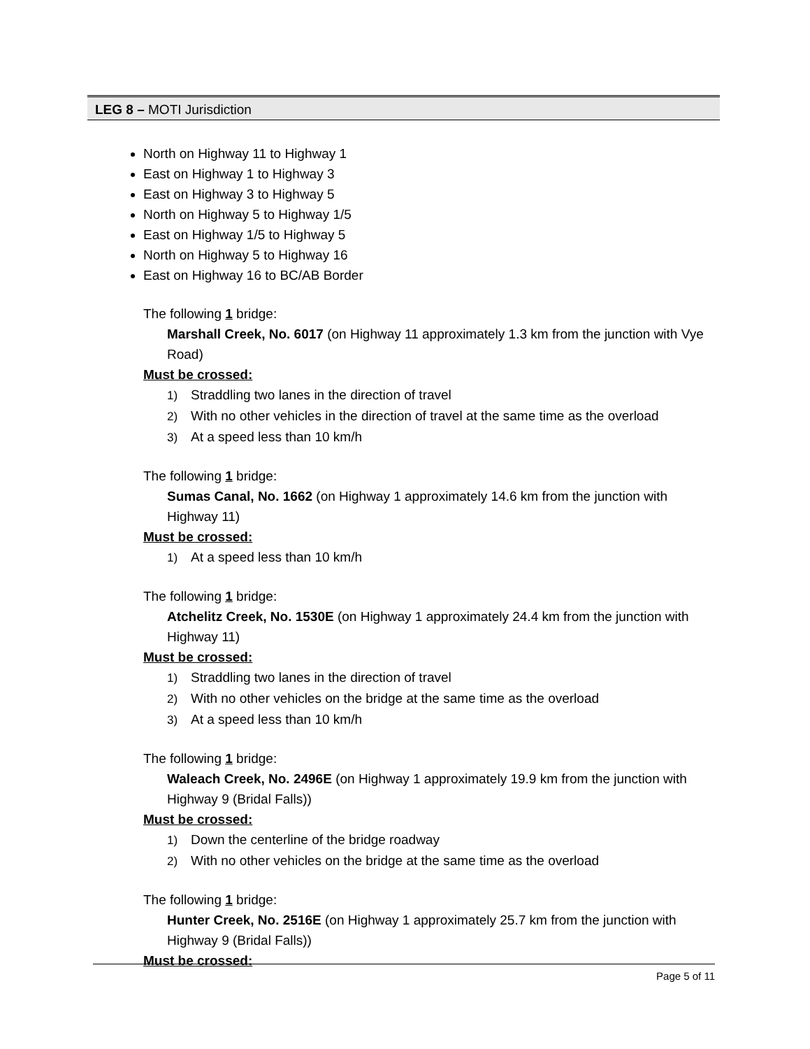LEG 8 – MOTI Jurisdiction
North on Highway 11 to Highway 1
East on Highway 1 to Highway 3
East on Highway 3 to Highway 5
North on Highway 5 to Highway 1/5
East on Highway 1/5 to Highway 5
North on Highway 5 to Highway 16
East on Highway 16 to BC/AB Border
The following 1 bridge:
Marshall Creek, No. 6017 (on Highway 11 approximately 1.3 km from the junction with Vye Road)
Must be crossed:
1) Straddling two lanes in the direction of travel
2) With no other vehicles in the direction of travel at the same time as the overload
3) At a speed less than 10 km/h
The following 1 bridge:
Sumas Canal, No. 1662 (on Highway 1 approximately 14.6 km from the junction with Highway 11)
Must be crossed:
1) At a speed less than 10 km/h
The following 1 bridge:
Atchelitz Creek, No. 1530E (on Highway 1 approximately 24.4 km from the junction with Highway 11)
Must be crossed:
1) Straddling two lanes in the direction of travel
2) With no other vehicles on the bridge at the same time as the overload
3) At a speed less than 10 km/h
The following 1 bridge:
Waleach Creek, No. 2496E (on Highway 1 approximately 19.9 km from the junction with Highway 9 (Bridal Falls))
Must be crossed:
1) Down the centerline of the bridge roadway
2) With no other vehicles on the bridge at the same time as the overload
The following 1 bridge:
Hunter Creek, No. 2516E (on Highway 1 approximately 25.7 km from the junction with Highway 9 (Bridal Falls))
Must be crossed:
Page 5 of 11